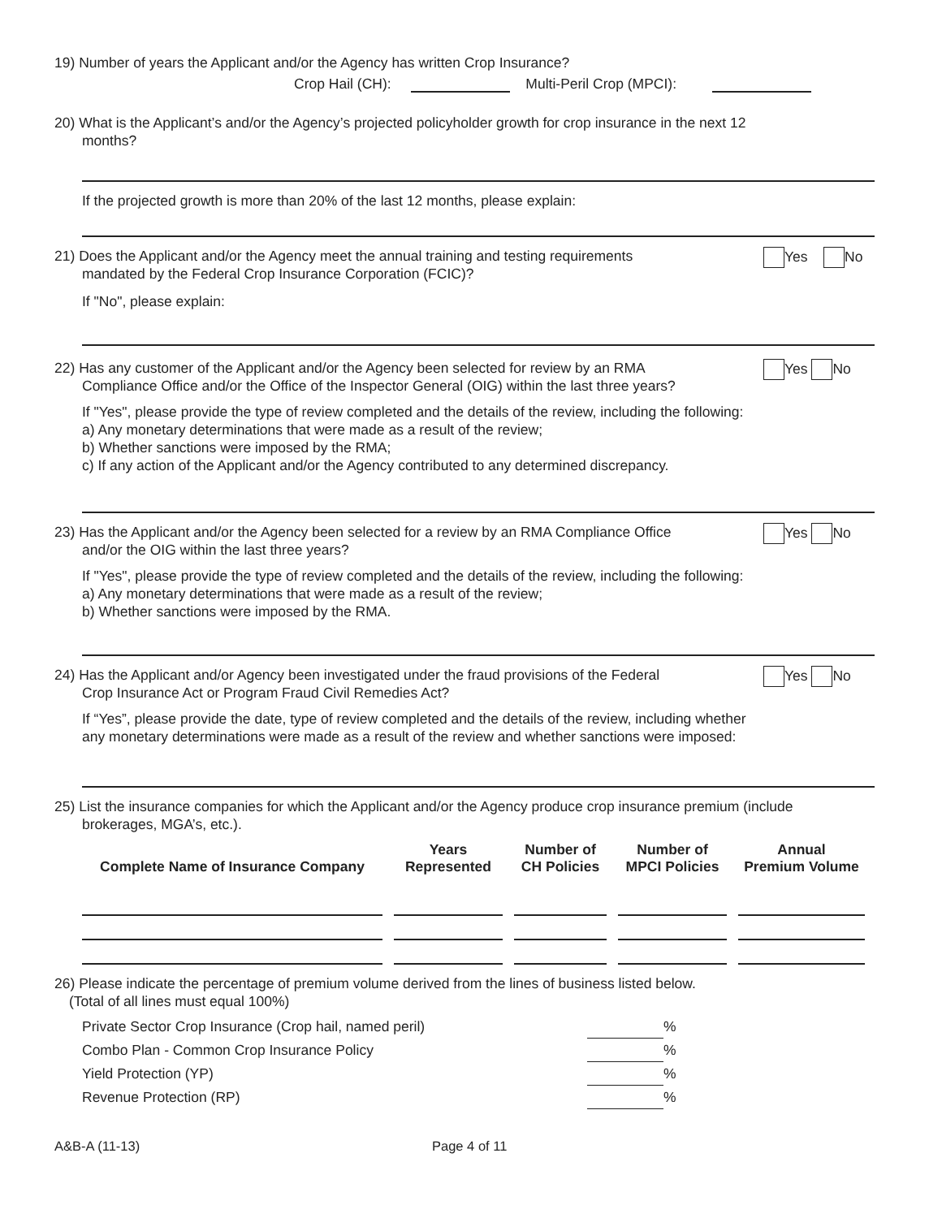19) Number of years the Applicant and/or the Agency has written Crop Insurance?
Crop Hail (CH): Multi-Peril Crop (MPCI):
20) What is the Applicant’s and/or the Agency’s projected policyholder growth for crop insurance in the next 12
months?
If the projected growth is more than 20% of the last 12 months, please explain:
21) Does the Applicant and/or the Agency meet the annual training and testing requirements
mandated by the Federal Crop Insurance Corporation (FCIC)?
Yes No
If "No", please explain:
22) Has any customer of the Applicant and/or the Agency been selected for review by an RMA
Compliance Office and/or the Office of the Inspector General (OIG) within the last three years?
Yes No
If "Yes", please provide the type of review completed and the details of the review, including the following:
a) Any monetary determinations that were made as a result of the review;
b) Whether sanctions were imposed by the RMA;
c) If any action of the Applicant and/or the Agency contributed to any determined discrepancy.
23) Has the Applicant and/or the Agency been selected for a review by an RMA Compliance Office
and/or the OIG within the last three years?
Yes No
If "Yes", please provide the type of review completed and the details of the review, including the following:
a) Any monetary determinations that were made as a result of the review;
b) Whether sanctions were imposed by the RMA.
24) Has the Applicant and/or Agency been investigated under the fraud provisions of the Federal
Crop Insurance Act or Program Fraud Civil Remedies Act?
Yes No
If “Yes”, please provide the date, type of review completed and the details of the review, including whether
any monetary determinations were made as a result of the review and whether sanctions were imposed:
25) List the insurance companies for which the Applicant and/or the Agency produce crop insurance premium (include
brokerages, MGA’s, etc.).
| Complete Name of Insurance Company | Years Represented | Number of CH Policies | Number of MPCI Policies | Annual Premium Volume |
| --- | --- | --- | --- | --- |
26) Please indicate the percentage of premium volume derived from the lines of business listed below.
(Total of all lines must equal 100%)
Private Sector Crop Insurance (Crop hail, named peril) %
Combo Plan - Common Crop Insurance Policy %
Yield Protection (YP) %
Revenue Protection (RP) %
A&B-A (11-13) Page 4 of 11